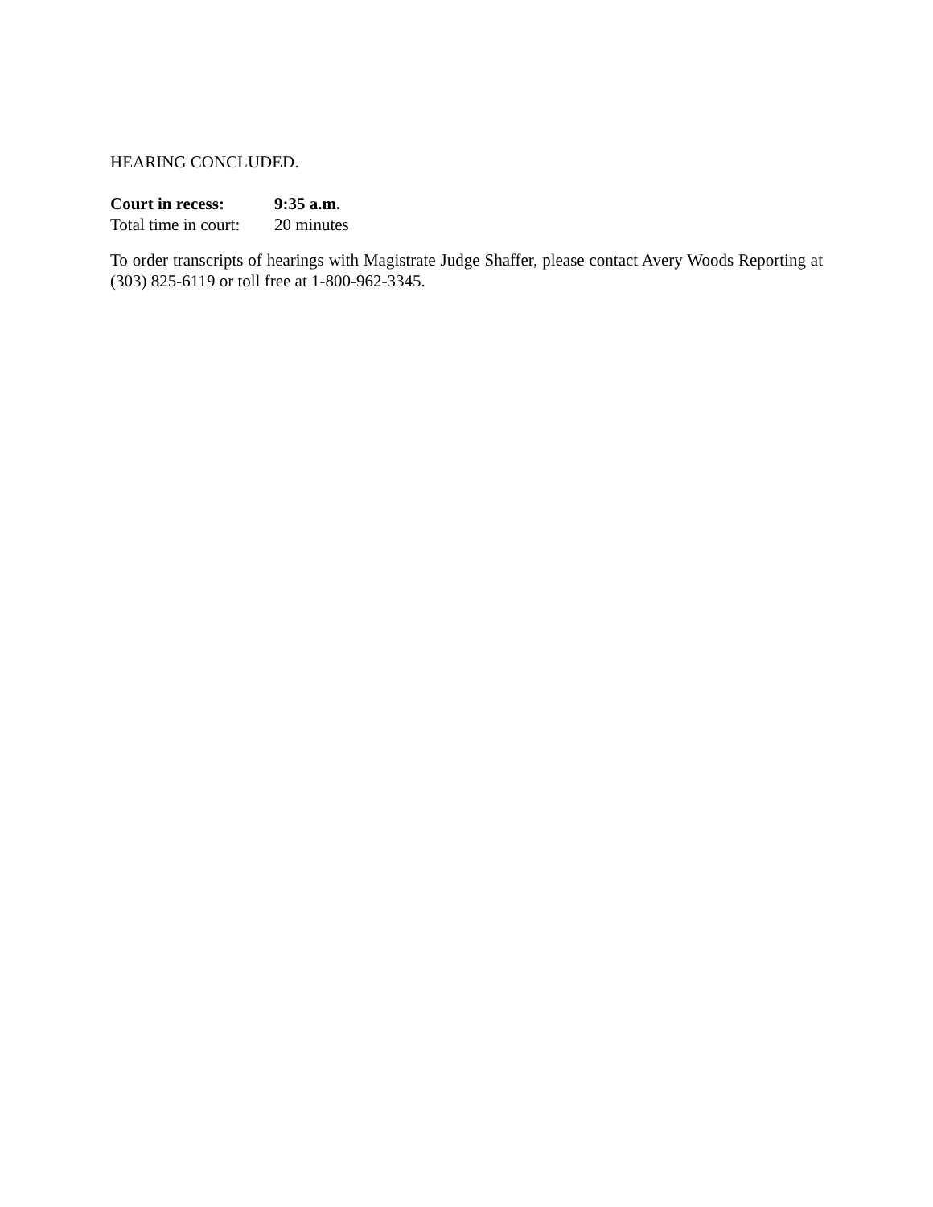HEARING CONCLUDED.
Court in recess: 9:35 a.m.
Total time in court: 20 minutes
To order transcripts of hearings with Magistrate Judge Shaffer, please contact Avery Woods Reporting at (303) 825-6119 or toll free at 1-800-962-3345.